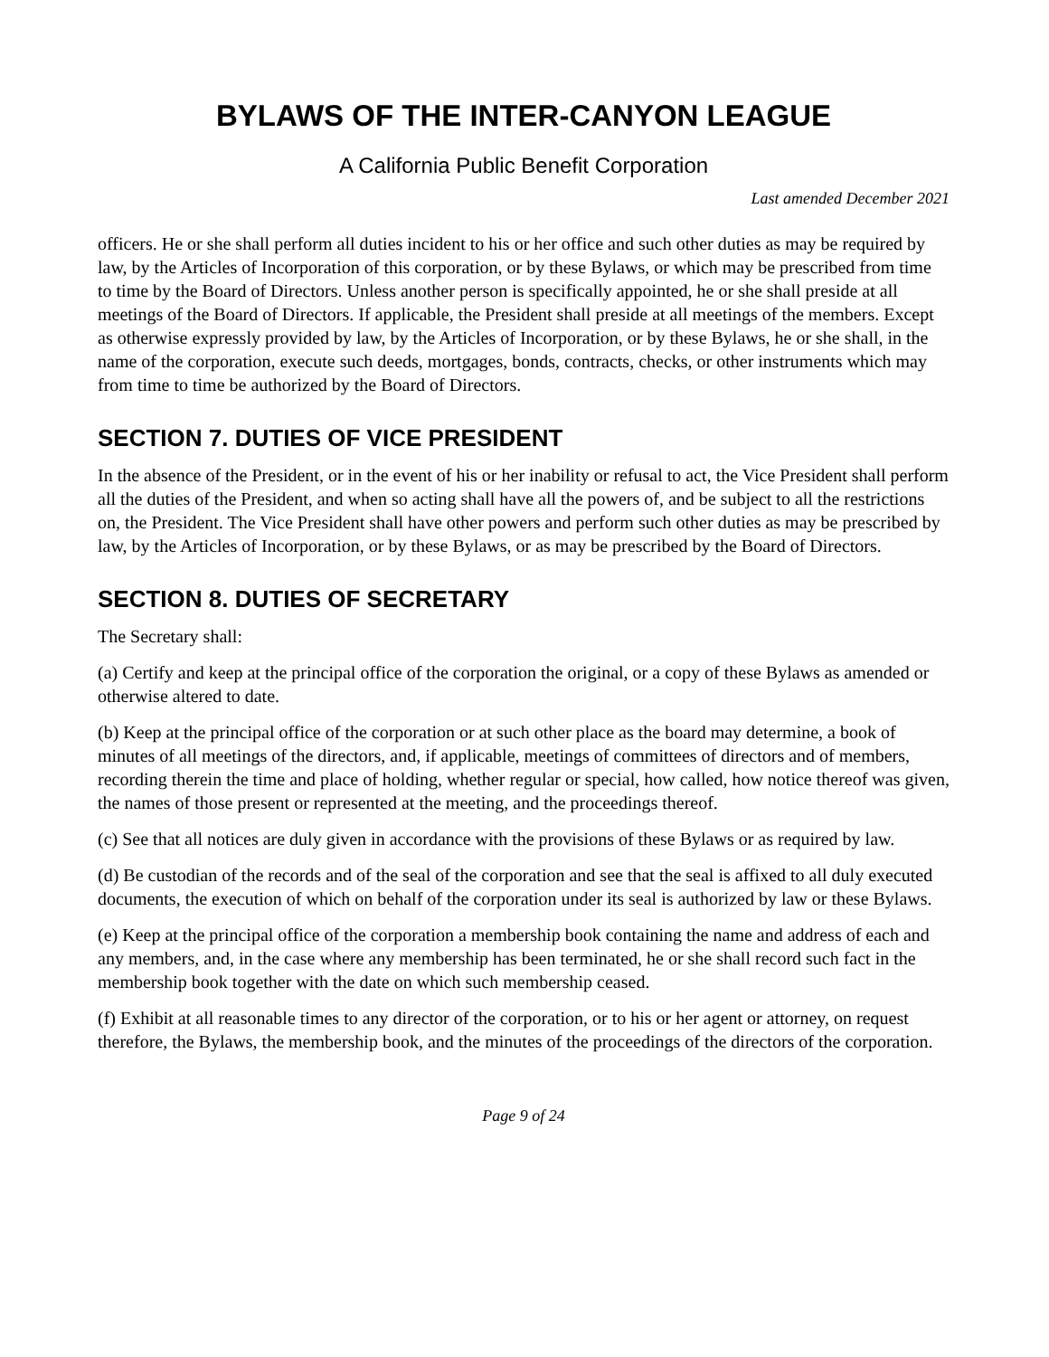BYLAWS OF THE INTER-CANYON LEAGUE
A California Public Benefit Corporation
Last amended December 2021
officers. He or she shall perform all duties incident to his or her office and such other duties as may be required by law, by the Articles of Incorporation of this corporation, or by these Bylaws, or which may be prescribed from time to time by the Board of Directors. Unless another person is specifically appointed, he or she shall preside at all meetings of the Board of Directors. If applicable, the President shall preside at all meetings of the members. Except as otherwise expressly provided by law, by the Articles of Incorporation, or by these Bylaws, he or she shall, in the name of the corporation, execute such deeds, mortgages, bonds, contracts, checks, or other instruments which may from time to time be authorized by the Board of Directors.
SECTION 7. DUTIES OF VICE PRESIDENT
In the absence of the President, or in the event of his or her inability or refusal to act, the Vice President shall perform all the duties of the President, and when so acting shall have all the powers of, and be subject to all the restrictions on, the President. The Vice President shall have other powers and perform such other duties as may be prescribed by law, by the Articles of Incorporation, or by these Bylaws, or as may be prescribed by the Board of Directors.
SECTION 8. DUTIES OF SECRETARY
The Secretary shall:
(a) Certify and keep at the principal office of the corporation the original, or a copy of these Bylaws as amended or otherwise altered to date.
(b) Keep at the principal office of the corporation or at such other place as the board may determine, a book of minutes of all meetings of the directors, and, if applicable, meetings of committees of directors and of members, recording therein the time and place of holding, whether regular or special, how called, how notice thereof was given, the names of those present or represented at the meeting, and the proceedings thereof.
(c) See that all notices are duly given in accordance with the provisions of these Bylaws or as required by law.
(d) Be custodian of the records and of the seal of the corporation and see that the seal is affixed to all duly executed documents, the execution of which on behalf of the corporation under its seal is authorized by law or these Bylaws.
(e) Keep at the principal office of the corporation a membership book containing the name and address of each and any members, and, in the case where any membership has been terminated, he or she shall record such fact in the membership book together with the date on which such membership ceased.
(f) Exhibit at all reasonable times to any director of the corporation, or to his or her agent or attorney, on request therefore, the Bylaws, the membership book, and the minutes of the proceedings of the directors of the corporation.
Page 9 of 24